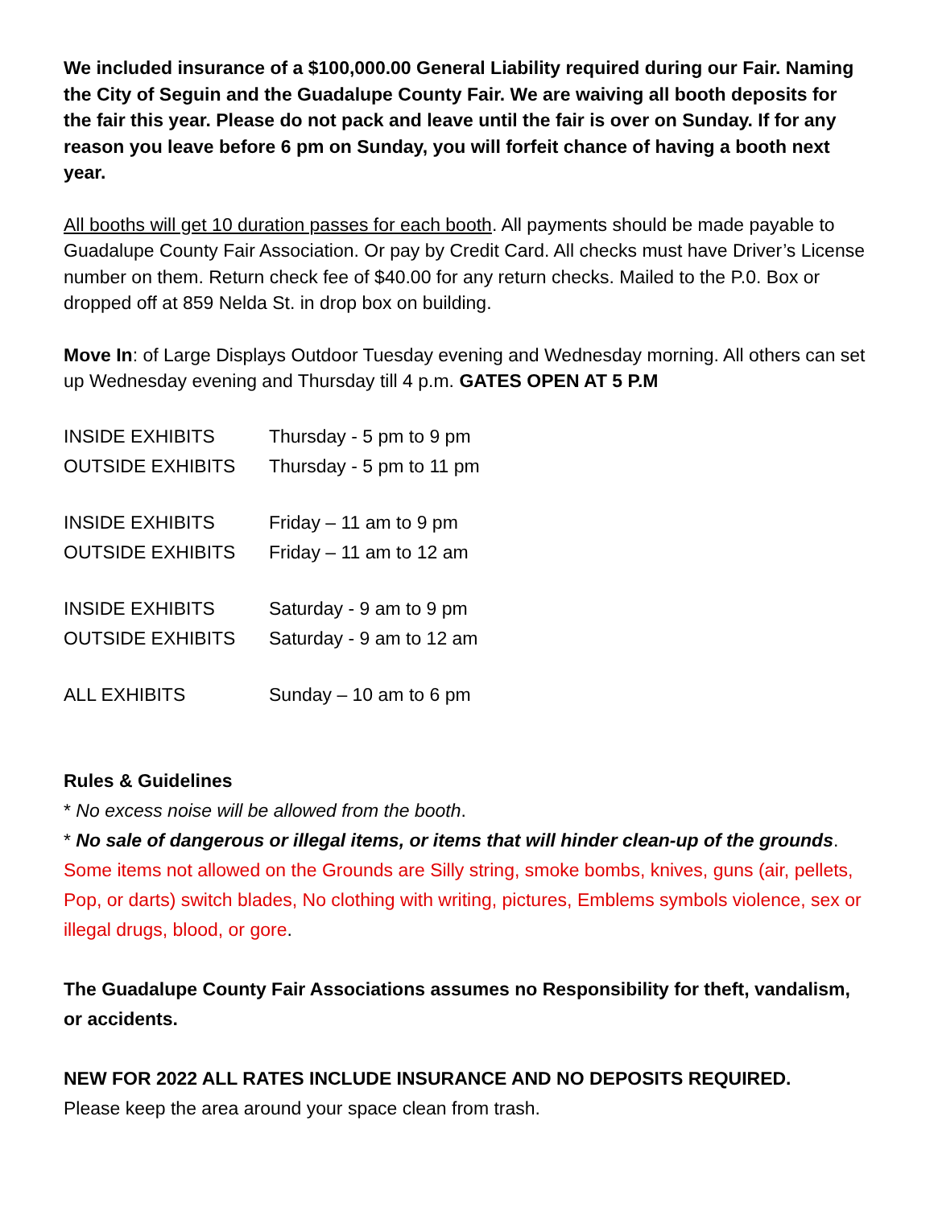We included insurance of a $100,000.00 General Liability required during our Fair. Naming the City of Seguin and the Guadalupe County Fair. We are waiving all booth deposits for the fair this year. Please do not pack and leave until the fair is over on Sunday. If for any reason you leave before 6 pm on Sunday, you will forfeit chance of having a booth next year.
All booths will get 10 duration passes for each booth. All payments should be made payable to Guadalupe County Fair Association. Or pay by Credit Card. All checks must have Driver’s License number on them. Return check fee of $40.00 for any return checks. Mailed to the P.0. Box or dropped off at 859 Nelda St. in drop box on building.
Move In: of Large Displays Outdoor Tuesday evening and Wednesday morning. All others can set up Wednesday evening and Thursday till 4 p.m. GATES OPEN AT 5 P.M
| INSIDE EXHIBITS | Thursday - 5 pm to 9 pm |
| OUTSIDE EXHIBITS | Thursday - 5 pm to 11 pm |
| INSIDE EXHIBITS | Friday – 11 am to 9 pm |
| OUTSIDE EXHIBITS | Friday – 11 am to 12 am |
| INSIDE EXHIBITS | Saturday - 9 am to 9 pm |
| OUTSIDE EXHIBITS | Saturday - 9 am to 12 am |
| ALL EXHIBITS | Sunday – 10 am to 6 pm |
Rules & Guidelines
* No excess noise will be allowed from the booth.
* No sale of dangerous or illegal items, or items that will hinder clean-up of the grounds. Some items not allowed on the Grounds are Silly string, smoke bombs, knives, guns (air, pellets, Pop, or darts) switch blades, No clothing with writing, pictures, Emblems symbols violence, sex or illegal drugs, blood, or gore.
The Guadalupe County Fair Associations assumes no Responsibility for theft, vandalism, or accidents.
NEW FOR 2022 ALL RATES INCLUDE INSURANCE AND NO DEPOSITS REQUIRED.
Please keep the area around your space clean from trash.